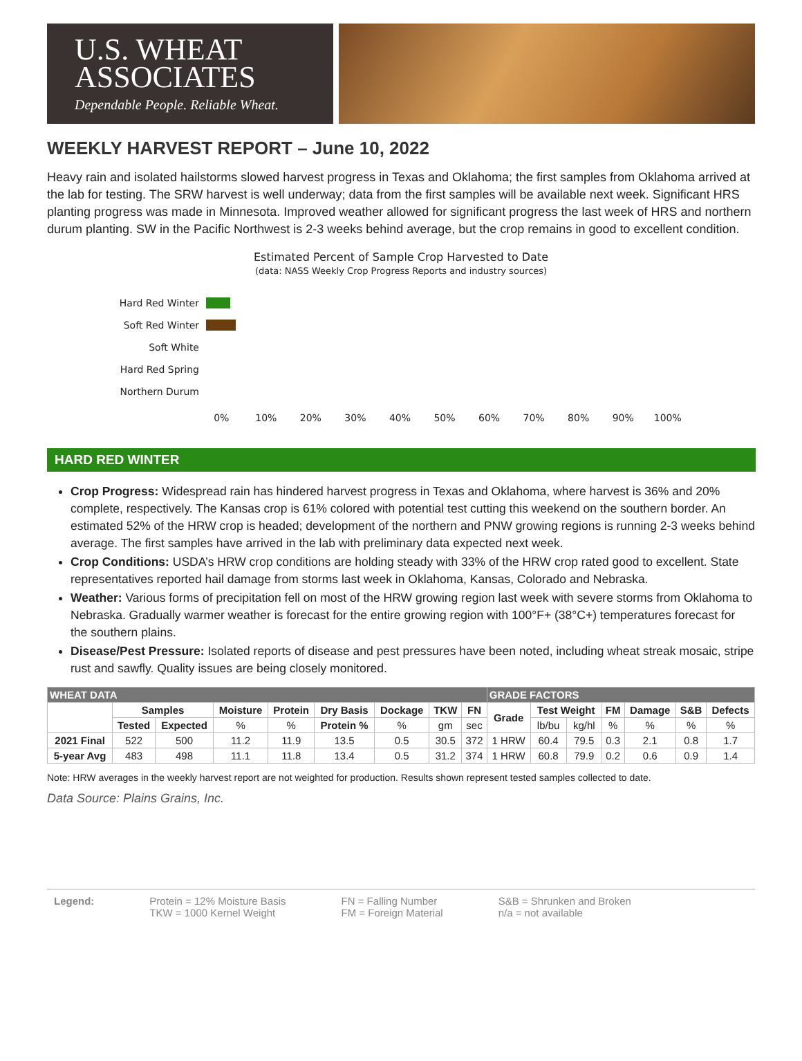U.S. WHEAT
ASSOCIATES
Dependable People. Reliable Wheat.
WEEKLY HARVEST REPORT – June 10, 2022
Heavy rain and isolated hailstorms slowed harvest progress in Texas and Oklahoma; the first samples from Oklahoma arrived at the lab for testing. The SRW harvest is well underway; data from the first samples will be available next week. Significant HRS planting progress was made in Minnesota. Improved weather allowed for significant progress the last week of HRS and northern durum planting. SW in the Pacific Northwest is 2-3 weeks behind average, but the crop remains in good to excellent condition.
Estimated Percent of Sample Crop Harvested to Date
(data: NASS Weekly Crop Progress Reports and industry sources)
Hard Red Winter
Soft Red Winter
Soft White
Hard Red Spring
Northern Durum
0% 10% 20% 30% 40% 50% 60% 70% 80% 90% 100%
HARD RED WINTER
Crop Progress: Widespread rain has hindered harvest progress in Texas and Oklahoma, where harvest is 36% and 20% complete, respectively. The Kansas crop is 61% colored with potential test cutting this weekend on the southern border. An estimated 52% of the HRW crop is headed; development of the northern and PNW growing regions is running 2-3 weeks behind average. The first samples have arrived in the lab with preliminary data expected next week.
Crop Conditions: USDA’s HRW crop conditions are holding steady with 33% of the HRW crop rated good to excellent. State representatives reported hail damage from storms last week in Oklahoma, Kansas, Colorado and Nebraska.
Weather: Various forms of precipitation fell on most of the HRW growing region last week with severe storms from Oklahoma to Nebraska. Gradually warmer weather is forecast for the entire growing region with 100°F+ (38°C+) temperatures forecast for the southern plains.
Disease/Pest Pressure: Isolated reports of disease and pest pressures have been noted, including wheat streak mosaic, stripe rust and sawfly. Quality issues are being closely monitored.
| WHEAT DATA | | | | | | | | | GRADE FACTORS | | | | | | |
| --- | --- | --- | --- | --- | --- | --- | --- | --- | --- | --- | --- | --- | --- | --- | --- |
| | Samples | | Moisture | Protein | Dry Basis | Dockage | TKW | FN | Grade | Test Weight | | FM | Damage | S&B | Defects |
| | Tested | Expected | % | % | Protein % | % | gm | sec | | lb/bu | kg/hl | % | % | % | % |
| 2021 Final | 522 | 500 | 11.2 | 11.9 | 13.5 | 0.5 | 30.5 | 372 | 1 HRW | 60.4 | 79.5 | 0.3 | 2.1 | 0.8 | 1.7 |
| 5-year Avg | 483 | 498 | 11.1 | 11.8 | 13.4 | 0.5 | 31.2 | 374 | 1 HRW | 60.8 | 79.9 | 0.2 | 0.6 | 0.9 | 1.4 |
Note: HRW averages in the weekly harvest report are not weighted for production. Results shown represent tested samples collected to date.
Data Source: Plains Grains, Inc.
Legend: Protein = 12% Moisture Basis
TKW = 1000 Kernel Weight
FN = Falling Number
FM = Foreign Material
S&B = Shrunken and Broken
n/a = not available